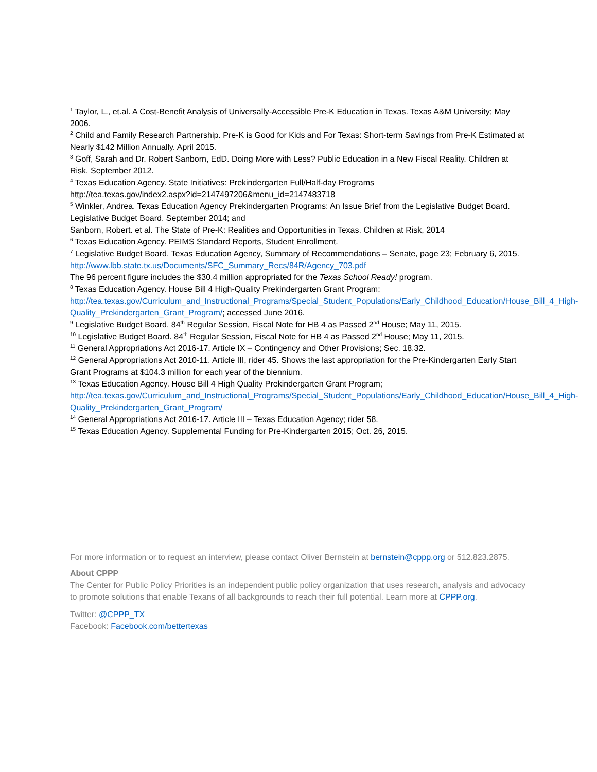<sup>1</sup> Taylor, L., et.al. A Cost-Benefit Analysis of Universally-Accessible Pre-K Education in Texas. Texas A&M University; May 2006.
<sup>2</sup> Child and Family Research Partnership. Pre-K is Good for Kids and For Texas: Short-term Savings from Pre-K Estimated at Nearly $142 Million Annually. April 2015.
<sup>3</sup> Goff, Sarah and Dr. Robert Sanborn, EdD. Doing More with Less? Public Education in a New Fiscal Reality. Children at Risk. September 2012.
<sup>4</sup> Texas Education Agency. State Initiatives: Prekindergarten Full/Half-day Programs
http://tea.texas.gov/index2.aspx?id=2147497206&menu_id=2147483718
<sup>5</sup> Winkler, Andrea. Texas Education Agency Prekindergarten Programs: An Issue Brief from the Legislative Budget Board. Legislative Budget Board. September 2014; and
Sanborn, Robert. et al. The State of Pre-K: Realities and Opportunities in Texas. Children at Risk, 2014
<sup>6</sup> Texas Education Agency. PEIMS Standard Reports, Student Enrollment.
<sup>7</sup> Legislative Budget Board. Texas Education Agency, Summary of Recommendations – Senate, page 23; February 6, 2015. http://www.lbb.state.tx.us/Documents/SFC_Summary_Recs/84R/Agency_703.pdf
The 96 percent figure includes the $30.4 million appropriated for the Texas School Ready! program.
<sup>8</sup> Texas Education Agency. House Bill 4 High-Quality Prekindergarten Grant Program:
http://tea.texas.gov/Curriculum_and_Instructional_Programs/Special_Student_Populations/Early_Childhood_Education/House_Bill_4_High-Quality_Prekindergarten_Grant_Program/; accessed June 2016.
<sup>9</sup> Legislative Budget Board. 84<sup>th</sup> Regular Session, Fiscal Note for HB 4 as Passed 2<sup>nd</sup> House; May 11, 2015.
<sup>10</sup> Legislative Budget Board. 84<sup>th</sup> Regular Session, Fiscal Note for HB 4 as Passed 2<sup>nd</sup> House; May 11, 2015.
<sup>11</sup> General Appropriations Act 2016-17. Article IX – Contingency and Other Provisions; Sec. 18.32.
<sup>12</sup> General Appropriations Act 2010-11. Article III, rider 45. Shows the last appropriation for the Pre-Kindergarten Early Start Grant Programs at $104.3 million for each year of the biennium.
<sup>13</sup> Texas Education Agency. House Bill 4 High Quality Prekindergarten Grant Program;
http://tea.texas.gov/Curriculum_and_Instructional_Programs/Special_Student_Populations/Early_Childhood_Education/House_Bill_4_High-Quality_Prekindergarten_Grant_Program/
<sup>14</sup> General Appropriations Act 2016-17. Article III – Texas Education Agency; rider 58.
<sup>15</sup> Texas Education Agency. Supplemental Funding for Pre-Kindergarten 2015; Oct. 26, 2015.
For more information or to request an interview, please contact Oliver Bernstein at bernstein@cppp.org or 512.823.2875.
About CPPP
The Center for Public Policy Priorities is an independent public policy organization that uses research, analysis and advocacy to promote solutions that enable Texans of all backgrounds to reach their full potential. Learn more at CPPP.org.
Twitter: @CPPP_TX
Facebook: Facebook.com/bettertexas